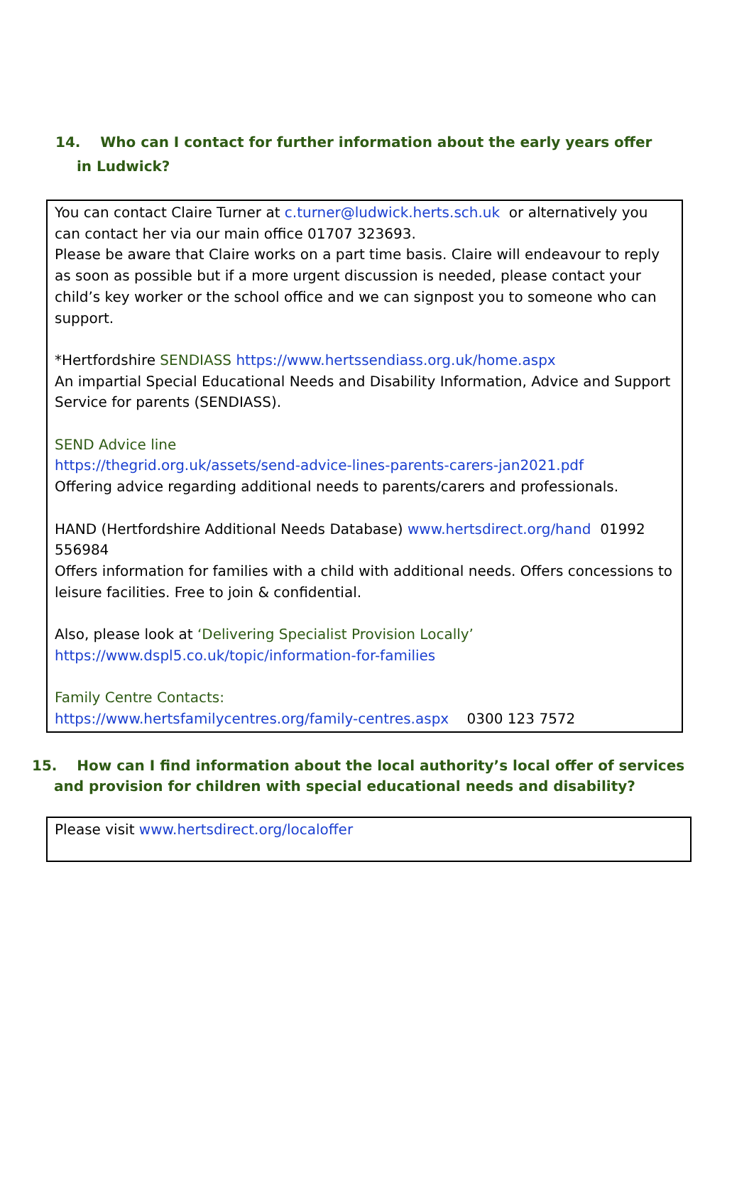14. Who can I contact for further information about the early years offer in Ludwick?
| You can contact Claire Turner at c.turner@ludwick.herts.sch.uk or alternatively you can contact her via our main office 01707 323693. Please be aware that Claire works on a part time basis. Claire will endeavour to reply as soon as possible but if a more urgent discussion is needed, please contact your child’s key worker or the school office and we can signpost you to someone who can support. *Hertfordshire SENDIASS https://www.hertssendiass.org.uk/home.aspx An impartial Special Educational Needs and Disability Information, Advice and Support Service for parents (SENDIASS). SEND Advice line https://thegrid.org.uk/assets/send-advice-lines-parents-carers-jan2021.pdf Offering advice regarding additional needs to parents/carers and professionals. HAND (Hertfordshire Additional Needs Database) www.hertsdirect.org/hand 01992 556984 Offers information for families with a child with additional needs. Offers concessions to leisure facilities. Free to join & confidential. Also, please look at ‘Delivering Specialist Provision Locally’ https://www.dspl5.co.uk/topic/information-for-families Family Centre Contacts: https://www.hertsfamilycentres.org/family-centres.aspx 0300 123 7572 |
15. How can I find information about the local authority’s local offer of services and provision for children with special educational needs and disability?
| Please visit www.hertsdirect.org/localoffer |